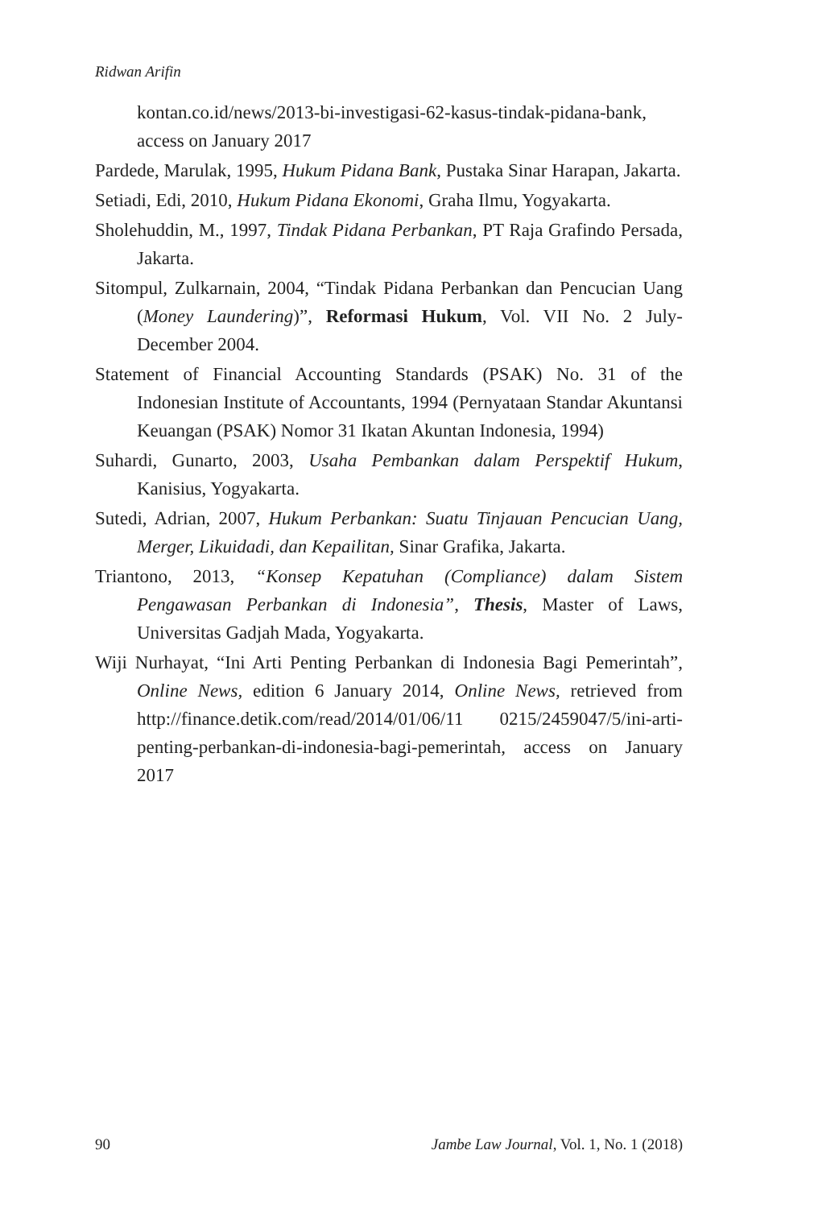Ridwan Arifin
kontan.co.id/news/2013-bi-investigasi-62-kasus-tindak-pidana-bank, access on January 2017
Pardede, Marulak, 1995, Hukum Pidana Bank, Pustaka Sinar Harapan, Jakarta.
Setiadi, Edi, 2010, Hukum Pidana Ekonomi, Graha Ilmu, Yogyakarta.
Sholehuddin, M., 1997, Tindak Pidana Perbankan, PT Raja Grafindo Persada, Jakarta.
Sitompul, Zulkarnain, 2004, “Tindak Pidana Perbankan dan Pencucian Uang (Money Laundering)”, Reformasi Hukum, Vol. VII No. 2 July-December 2004.
Statement of Financial Accounting Standards (PSAK) No. 31 of the Indonesian Institute of Accountants, 1994 (Pernyataan Standar Akuntansi Keuangan (PSAK) Nomor 31 Ikatan Akuntan Indonesia, 1994)
Suhardi, Gunarto, 2003, Usaha Pembankan dalam Perspektif Hukum, Kanisius, Yogyakarta.
Sutedi, Adrian, 2007, Hukum Perbankan: Suatu Tinjauan Pencucian Uang, Merger, Likuidadi, dan Kepailitan, Sinar Grafika, Jakarta.
Triantono, 2013, “Konsep Kepatuhan (Compliance) dalam Sistem Pengawasan Perbankan di Indonesia”, Thesis, Master of Laws, Universitas Gadjah Mada, Yogyakarta.
Wiji Nurhayat, “Ini Arti Penting Perbankan di Indonesia Bagi Pemerintah”, Online News, edition 6 January 2014, Online News, retrieved from http://finance.detik.com/read/2014/01/06/11 0215/2459047/5/ini-arti-penting-perbankan-di-indonesia-bagi-pemerintah, access on January 2017
90 Jambe Law Journal, Vol. 1, No. 1 (2018)